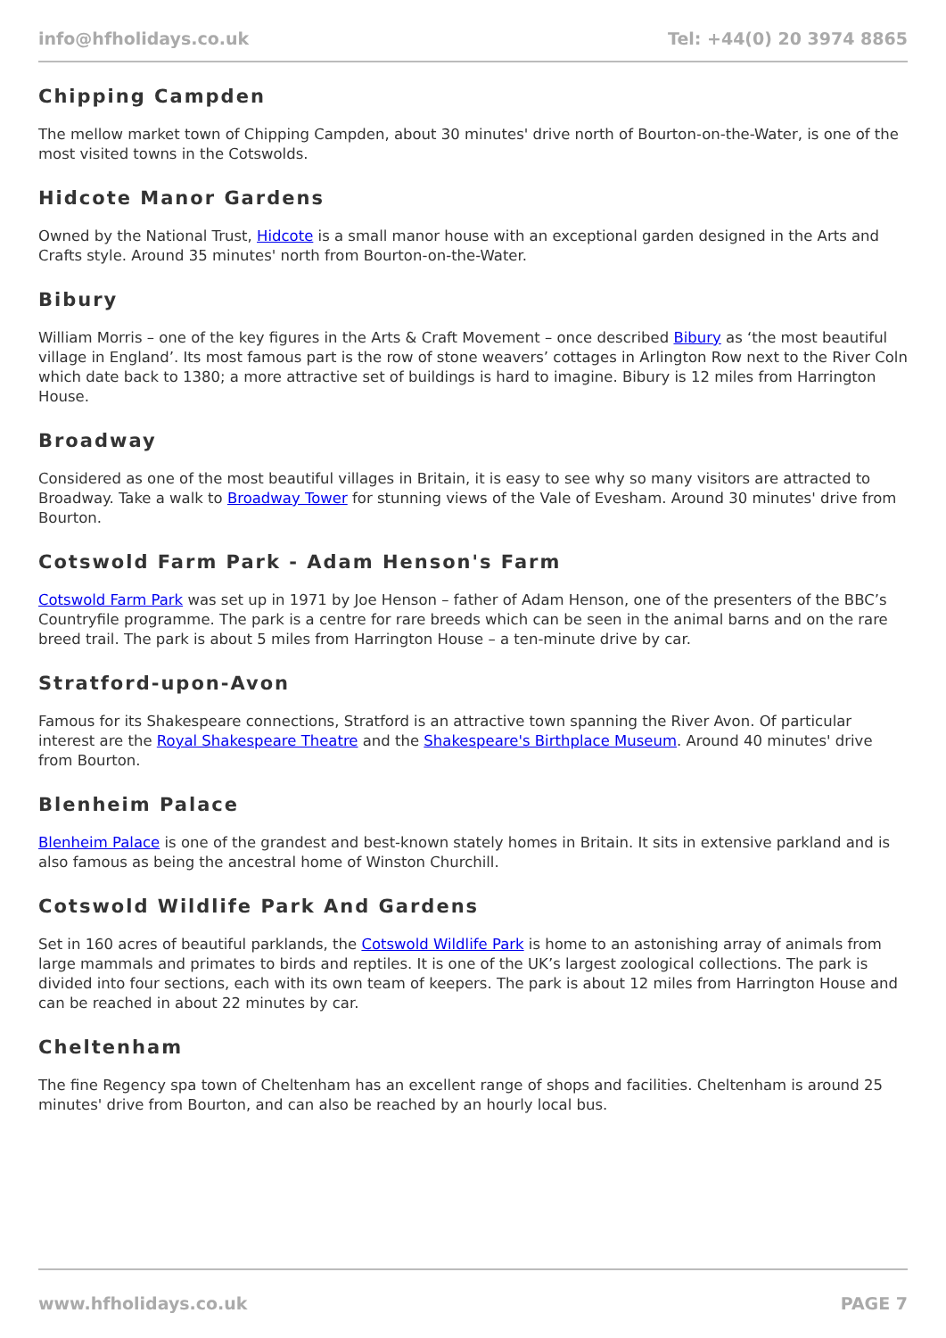info@hfholidays.co.uk Tel: +44(0) 20 3974 8865
Chipping Campden
The mellow market town of Chipping Campden, about 30 minutes' drive north of Bourton-on-the-Water, is one of the most visited towns in the Cotswolds.
Hidcote Manor Gardens
Owned by the National Trust, Hidcote is a small manor house with an exceptional garden designed in the Arts and Crafts style. Around 35 minutes' north from Bourton-on-the-Water.
Bibury
William Morris – one of the key figures in the Arts & Craft Movement – once described Bibury as ‘the most beautiful village in England’. Its most famous part is the row of stone weavers’ cottages in Arlington Row next to the River Coln which date back to 1380; a more attractive set of buildings is hard to imagine. Bibury is 12 miles from Harrington House.
Broadway
Considered as one of the most beautiful villages in Britain, it is easy to see why so many visitors are attracted to Broadway. Take a walk to Broadway Tower for stunning views of the Vale of Evesham. Around 30 minutes' drive from Bourton.
Cotswold Farm Park - Adam Henson's Farm
Cotswold Farm Park was set up in 1971 by Joe Henson – father of Adam Henson, one of the presenters of the BBC’s Countryfile programme. The park is a centre for rare breeds which can be seen in the animal barns and on the rare breed trail. The park is about 5 miles from Harrington House – a ten-minute drive by car.
Stratford-upon-Avon
Famous for its Shakespeare connections, Stratford is an attractive town spanning the River Avon. Of particular interest are the Royal Shakespeare Theatre and the Shakespeare's Birthplace Museum. Around 40 minutes' drive from Bourton.
Blenheim Palace
Blenheim Palace is one of the grandest and best-known stately homes in Britain. It sits in extensive parkland and is also famous as being the ancestral home of Winston Churchill.
Cotswold Wildlife Park And Gardens
Set in 160 acres of beautiful parklands, the Cotswold Wildlife Park is home to an astonishing array of animals from large mammals and primates to birds and reptiles. It is one of the UK’s largest zoological collections. The park is divided into four sections, each with its own team of keepers. The park is about 12 miles from Harrington House and can be reached in about 22 minutes by car.
Cheltenham
The fine Regency spa town of Cheltenham has an excellent range of shops and facilities. Cheltenham is around 25 minutes' drive from Bourton, and can also be reached by an hourly local bus.
www.hfholidays.co.uk PAGE 7